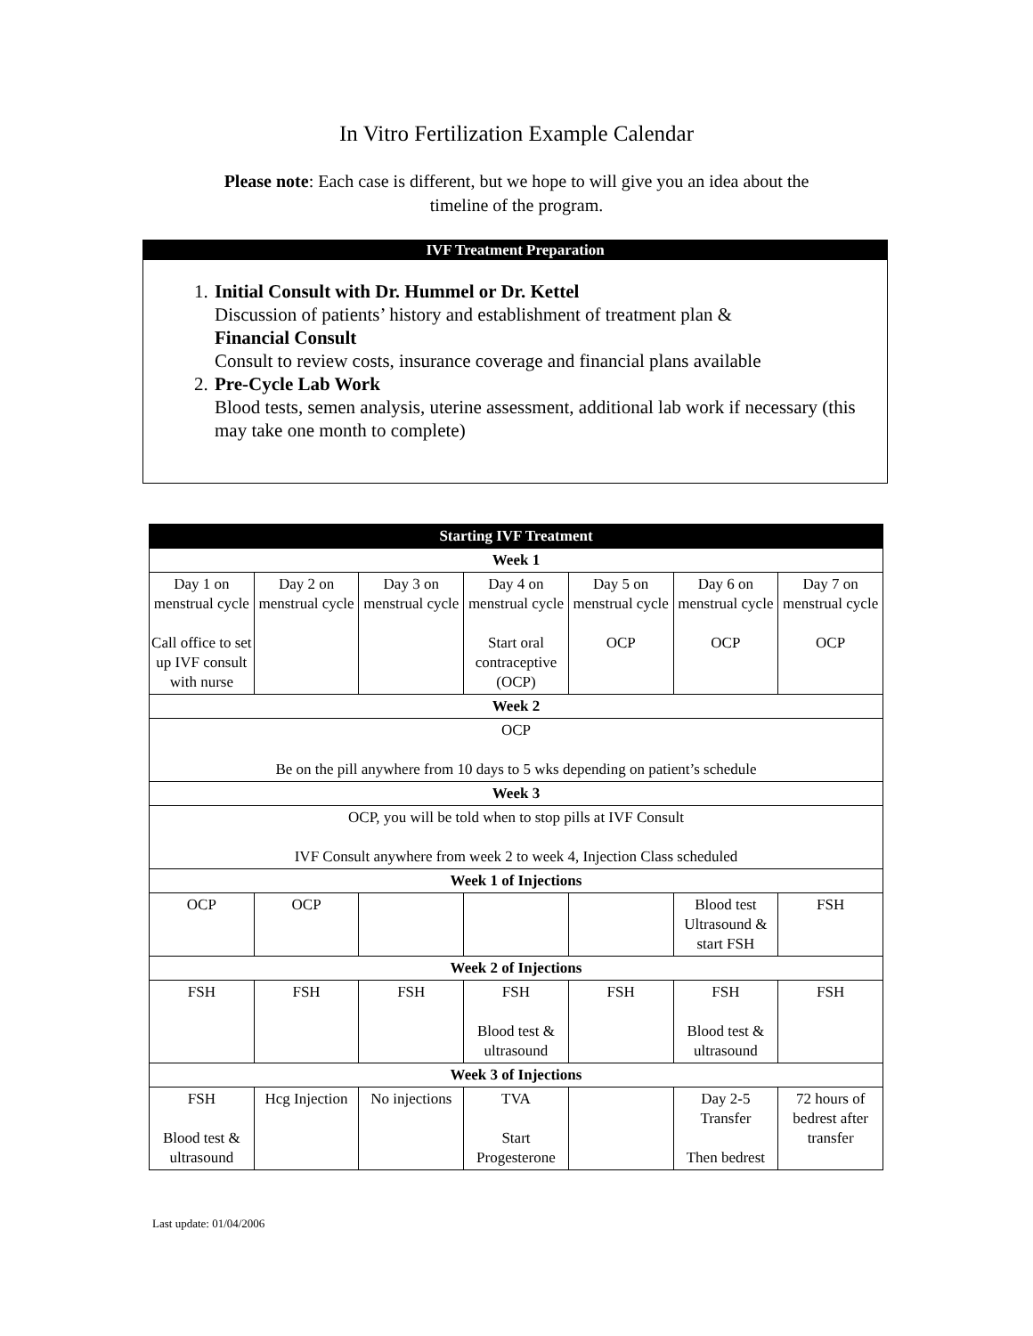In Vitro Fertilization Example Calendar
Please note: Each case is different, but we hope to will give you an idea about the
timeline of the program.
IVF Treatment Preparation
1. Initial Consult with Dr. Hummel or Dr. Kettel
Discussion of patients’ history and establishment of treatment plan &
Financial Consult
Consult to review costs, insurance coverage and financial plans available
2. Pre-Cycle Lab Work
Blood tests, semen analysis, uterine assessment, additional lab work if necessary (this may take one month to complete)
| Starting IVF Treatment | | | | | | |
| --- | --- | --- | --- | --- | --- | --- |
| Week 1 | | | | | | |
| Day 1 on menstrual cycle Call office to set up IVF consult with nurse | Day 2 on menstrual cycle | Day 3 on menstrual cycle | Day 4 on menstrual cycle Start oral contraceptive (OCP) | Day 5 on menstrual cycle OCP | Day 6 on menstrual cycle OCP | Day 7 on menstrual cycle OCP |
| Week 2 | | | | | | |
| OCP Be on the pill anywhere from 10 days to 5 wks depending on patient’s schedule | | | | | | |
| Week 3 | | | | | | |
| OCP, you will be told when to stop pills at IVF Consult IVF Consult anywhere from week 2 to week 4, Injection Class scheduled | | | | | | |
| Week 1 of Injections | | | | | | |
| OCP | OCP | | | | Blood test Ultrasound & start FSH | FSH |
| Week 2 of Injections | | | | | | |
| FSH | FSH | FSH | FSH Blood test & ultrasound | FSH | FSH Blood test & ultrasound | FSH |
| Week 3 of Injections | | | | | | |
| FSH Blood test & ultrasound | Hcg Injection | No injections | TVA Start Progesterone | | Day 2-5 Transfer Then bedrest | 72 hours of bedrest after transfer |
Last update: 01/04/2006